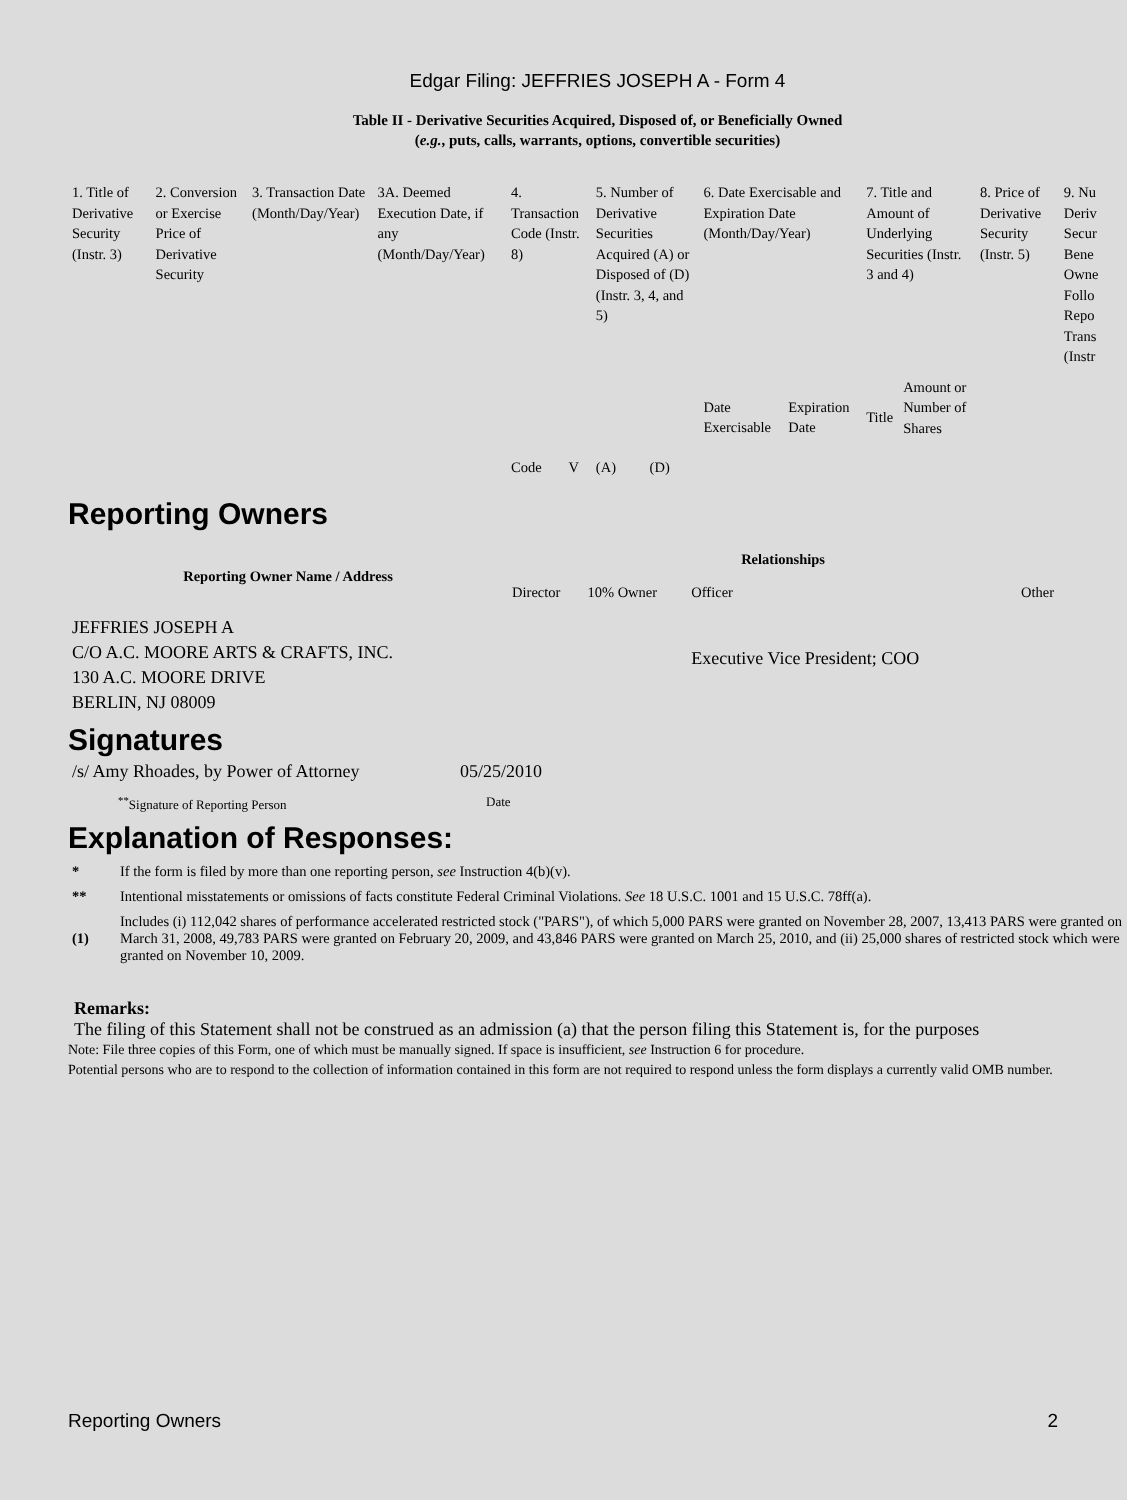Edgar Filing: JEFFRIES JOSEPH A - Form 4
Table II - Derivative Securities Acquired, Disposed of, or Beneficially Owned
(e.g., puts, calls, warrants, options, convertible securities)
| 1. Title of Derivative Security (Instr. 3) | 2. Conversion or Exercise Price of Derivative Security | 3. Transaction Date (Month/Day/Year) | 3A. Deemed Execution Date, if any (Month/Day/Year) | 4. Transaction Code (Instr. 8) | | 5. Number of Derivative Securities Acquired (A) or Disposed of (D) (Instr. 3, 4, and 5) | | 6. Date Exercisable and Expiration Date (Month/Day/Year) | | 7. Title and Amount of Underlying Securities (Instr. 3 and 4) | | 8. Price of Derivative Security (Instr. 5) | 9. Nu Deriv Secur Bene Owne Follo Repo Trans (Instr |
| | | | | Code | V | (A) | (D) | Date Exercisable | Expiration Date | Title | Amount or Number of Shares | | |
Reporting Owners
| Reporting Owner Name / Address | Relationships | | | |
| --- | --- | --- | --- | --- |
| | Director | 10% Owner | Officer | Other |
| JEFFRIES JOSEPH A C/O A.C. MOORE ARTS & CRAFTS, INC. 130 A.C. MOORE DRIVE BERLIN, NJ 08009 | | | Executive Vice President; COO | |
Signatures
| /s/ Amy Rhoades, by Power of Attorney | 05/25/2010 |
| <sup>**</sup> Signature of Reporting Person | Date |
Explanation of Responses:
| * | If the form is filed by more than one reporting person, see Instruction 4(b)(v). |
| ** | Intentional misstatements or omissions of facts constitute Federal Criminal Violations. See 18 U.S.C. 1001 and 15 U.S.C. 78ff(a). |
| (1) | Includes (i) 112,042 shares of performance accelerated restricted stock ("PARS"), of which 5,000 PARS were granted on November 28, 2007, 13,413 PARS were granted on March 31, 2008, 49,783 PARS were granted on February 20, 2009, and 43,846 PARS were granted on March 25, 2010, and (ii) 25,000 shares of restricted stock which were granted on November 10, 2009. |
Remarks:
The filing of this Statement shall not be construed as an admission (a) that the person filing this Statement is, for the purposes
Note: File three copies of this Form, one of which must be manually signed. If space is insufficient, see Instruction 6 for procedure.
Potential persons who are to respond to the collection of information contained in this form are not required to respond unless the form displays a currently valid OMB number.
Reporting Owners 2